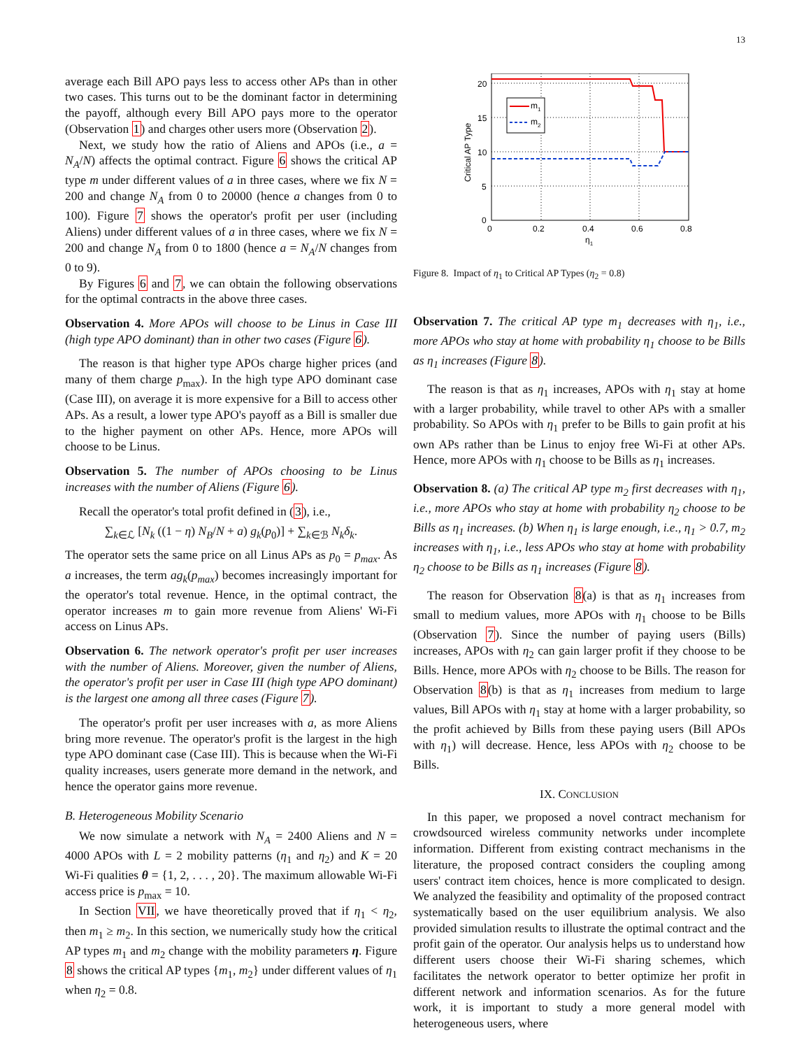13
average each Bill APO pays less to access other APs than in other two cases. This turns out to be the dominant factor in determining the payoff, although every Bill APO pays more to the operator (Observation 1) and charges other users more (Observation 2).
Next, we study how the ratio of Aliens and APOs (i.e., a = N<sub>A</sub>/N) affects the optimal contract. Figure 6 shows the critical AP type m under different values of a in three cases, where we fix N = 200 and change N<sub>A</sub> from 0 to 20000 (hence a changes from 0 to 100). Figure 7 shows the operator's profit per user (including Aliens) under different values of a in three cases, where we fix N = 200 and change N<sub>A</sub> from 0 to 1800 (hence a = N<sub>A</sub>/N changes from 0 to 9).
By Figures 6 and 7, we can obtain the following observations for the optimal contracts in the above three cases.
Observation 4. More APOs will choose to be Linus in Case III (high type APO dominant) than in other two cases (Figure 6).
The reason is that higher type APOs charge higher prices (and many of them charge p<sub>max</sub>). In the high type APO dominant case (Case III), on average it is more expensive for a Bill to access other APs. As a result, a lower type APO's payoff as a Bill is smaller due to the higher payment on other APs. Hence, more APOs will choose to be Linus.
Observation 5. The number of APOs choosing to be Linus increases with the number of Aliens (Figure 6).
Recall the operator's total profit defined in (3), i.e.,
∑<sub>k∈ℒ</sub> [N<sub>k</sub> ((1 − η) N<sub>B</sub>/N + a) g<sub>k</sub>(p<sub>0</sub>)] + ∑<sub>k∈ℬ</sub> N<sub>k</sub>δ<sub>k</sub>.
The operator sets the same price on all Linus APs as p<sub>0</sub> = p<sub>max</sub>. As a increases, the term ag<sub>k</sub>(p<sub>max</sub>) becomes increasingly important for the operator's total revenue. Hence, in the optimal contract, the operator increases m to gain more revenue from Aliens' Wi-Fi access on Linus APs.
Observation 6. The network operator's profit per user increases with the number of Aliens. Moreover, given the number of Aliens, the operator's profit per user in Case III (high type APO dominant) is the largest one among all three cases (Figure 7).
The operator's profit per user increases with a, as more Aliens bring more revenue. The operator's profit is the largest in the high type APO dominant case (Case III). This is because when the Wi-Fi quality increases, users generate more demand in the network, and hence the operator gains more revenue.
B. Heterogeneous Mobility Scenario
We now simulate a network with N<sub>A</sub> = 2400 Aliens and N = 4000 APOs with L = 2 mobility patterns (η<sub>1</sub> and η<sub>2</sub>) and K = 20 Wi-Fi qualities θ = {1, 2, . . . , 20}. The maximum allowable Wi-Fi access price is p<sub>max</sub> = 10.
In Section VII, we have theoretically proved that if η<sub>1</sub> < η<sub>2</sub>, then m<sub>1</sub> ≥ m<sub>2</sub>. In this section, we numerically study how the critical AP types m<sub>1</sub> and m<sub>2</sub> change with the mobility parameters η. Figure 8 shows the critical AP types {m<sub>1</sub>, m<sub>2</sub>} under different values of η<sub>1</sub> when η<sub>2</sub> = 0.8.
m1
m2
20
15
10
5
0
0
0.2
0.4
0.6
0.8
η1
Critical AP Type
Figure 8. Impact of η<sub>1</sub> to Critical AP Types (η<sub>2</sub> = 0.8)
Observation 7. The critical AP type m<sub>1</sub> decreases with η<sub>1</sub>, i.e., more APOs who stay at home with probability η<sub>1</sub> choose to be Bills as η<sub>1</sub> increases (Figure 8).
The reason is that as η<sub>1</sub> increases, APOs with η<sub>1</sub> stay at home with a larger probability, while travel to other APs with a smaller probability. So APOs with η<sub>1</sub> prefer to be Bills to gain profit at his own APs rather than be Linus to enjoy free Wi-Fi at other APs. Hence, more APOs with η<sub>1</sub> choose to be Bills as η<sub>1</sub> increases.
Observation 8. (a) The critical AP type m<sub>2</sub> first decreases with η<sub>1</sub>, i.e., more APOs who stay at home with probability η<sub>2</sub> choose to be Bills as η<sub>1</sub> increases. (b) When η<sub>1</sub> is large enough, i.e., η<sub>1</sub> > 0.7, m<sub>2</sub> increases with η<sub>1</sub>, i.e., less APOs who stay at home with probability η<sub>2</sub> choose to be Bills as η<sub>1</sub> increases (Figure 8).
The reason for Observation 8(a) is that as η<sub>1</sub> increases from small to medium values, more APOs with η<sub>1</sub> choose to be Bills (Observation 7). Since the number of paying users (Bills) increases, APOs with η<sub>2</sub> can gain larger profit if they choose to be Bills. Hence, more APOs with η<sub>2</sub> choose to be Bills. The reason for Observation 8(b) is that as η<sub>1</sub> increases from medium to large values, Bill APOs with η<sub>1</sub> stay at home with a larger probability, so the profit achieved by Bills from these paying users (Bill APOs with η<sub>1</sub>) will decrease. Hence, less APOs with η<sub>2</sub> choose to be Bills.
IX. CONCLUSION
In this paper, we proposed a novel contract mechanism for crowdsourced wireless community networks under incomplete information. Different from existing contract mechanisms in the literature, the proposed contract considers the coupling among users' contract item choices, hence is more complicated to design. We analyzed the feasibility and optimality of the proposed contract systematically based on the user equilibrium analysis. We also provided simulation results to illustrate the optimal contract and the profit gain of the operator. Our analysis helps us to understand how different users choose their Wi-Fi sharing schemes, which facilitates the network operator to better optimize her profit in different network and information scenarios. As for the future work, it is important to study a more general model with heterogeneous users, where